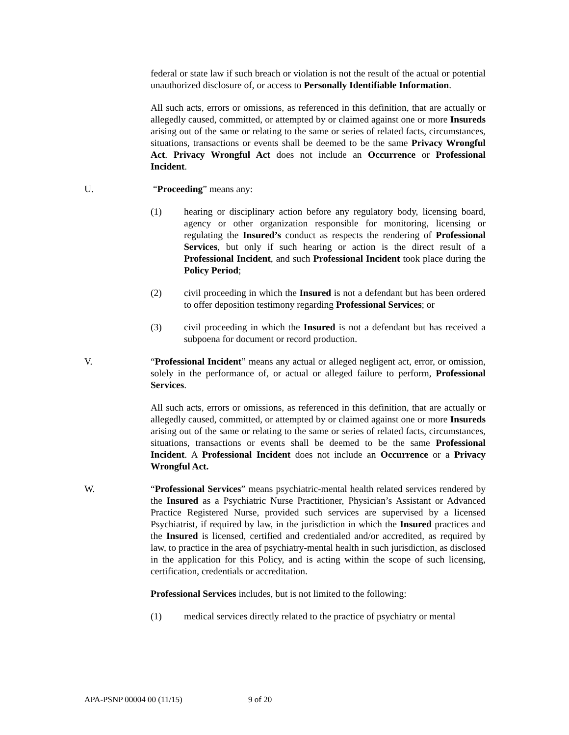federal or state law if such breach or violation is not the result of the actual or potential unauthorized disclosure of, or access to Personally Identifiable Information.
All such acts, errors or omissions, as referenced in this definition, that are actually or allegedly caused, committed, or attempted by or claimed against one or more Insureds arising out of the same or relating to the same or series of related facts, circumstances, situations, transactions or events shall be deemed to be the same Privacy Wrongful Act. Privacy Wrongful Act does not include an Occurrence or Professional Incident.
U. “Proceeding” means any:
(1) hearing or disciplinary action before any regulatory body, licensing board, agency or other organization responsible for monitoring, licensing or regulating the Insured’s conduct as respects the rendering of Professional Services, but only if such hearing or action is the direct result of a Professional Incident, and such Professional Incident took place during the Policy Period;
(2) civil proceeding in which the Insured is not a defendant but has been ordered to offer deposition testimony regarding Professional Services; or
(3) civil proceeding in which the Insured is not a defendant but has received a subpoena for document or record production.
V. “Professional Incident” means any actual or alleged negligent act, error, or omission, solely in the performance of, or actual or alleged failure to perform, Professional Services.
All such acts, errors or omissions, as referenced in this definition, that are actually or allegedly caused, committed, or attempted by or claimed against one or more Insureds arising out of the same or relating to the same or series of related facts, circumstances, situations, transactions or events shall be deemed to be the same Professional Incident. A Professional Incident does not include an Occurrence or a Privacy Wrongful Act.
W. “Professional Services” means psychiatric-mental health related services rendered by the Insured as a Psychiatric Nurse Practitioner, Physician’s Assistant or Advanced Practice Registered Nurse, provided such services are supervised by a licensed Psychiatrist, if required by law, in the jurisdiction in which the Insured practices and the Insured is licensed, certified and credentialed and/or accredited, as required by law, to practice in the area of psychiatry-mental health in such jurisdiction, as disclosed in the application for this Policy, and is acting within the scope of such licensing, certification, credentials or accreditation.
Professional Services includes, but is not limited to the following:
(1) medical services directly related to the practice of psychiatry or mental
APA-PSNP 00004 00 (11/15) 9 of 20